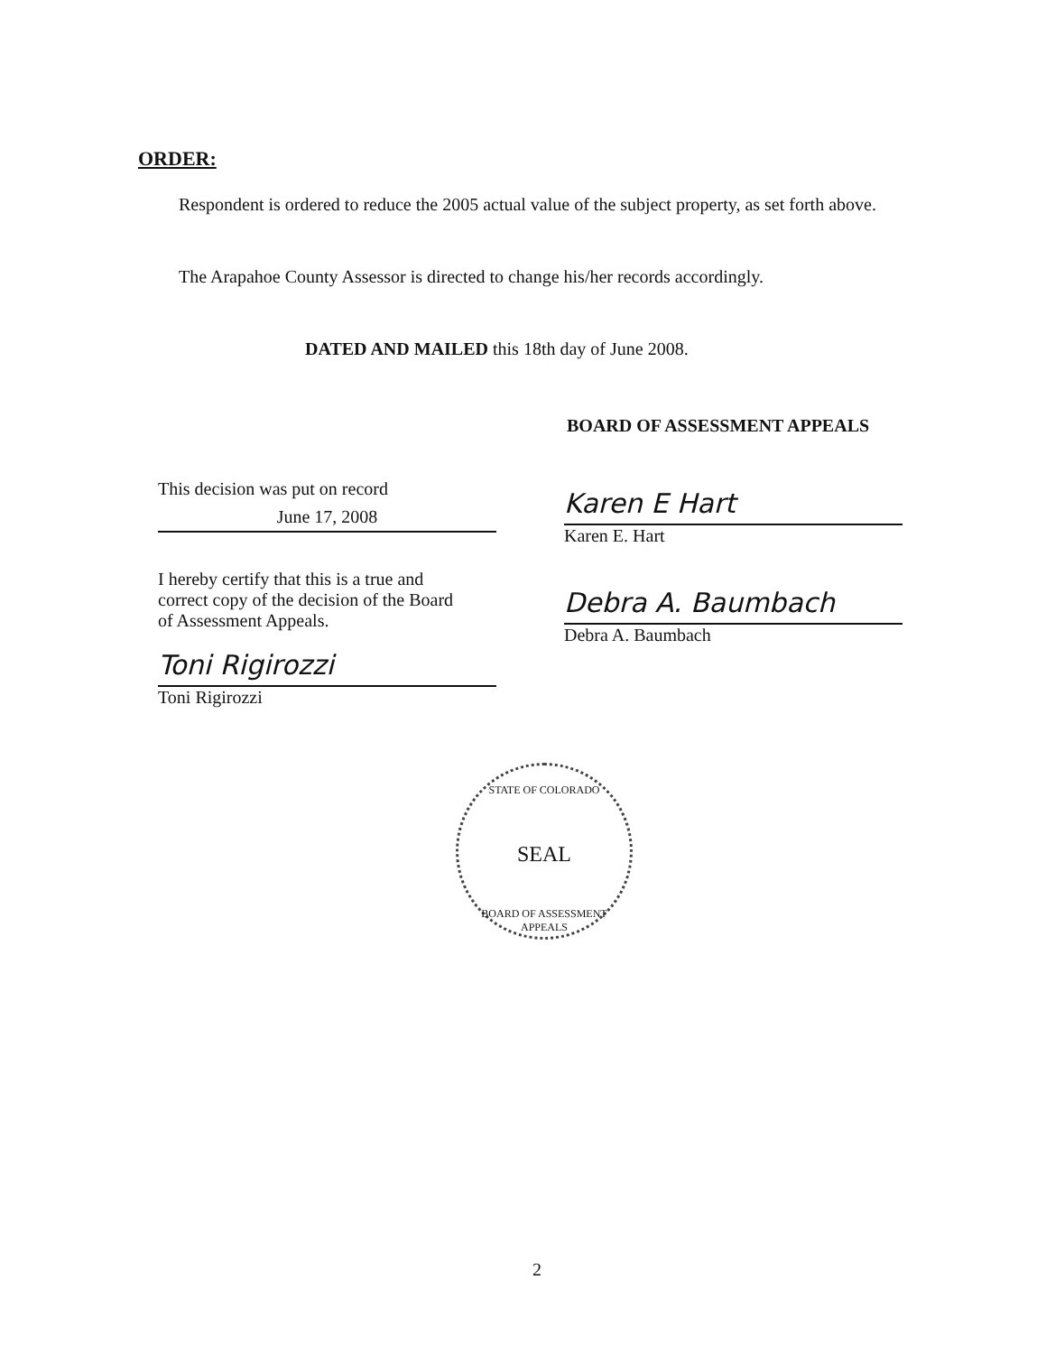ORDER:
Respondent is ordered to reduce the 2005 actual value of the subject property, as set forth above.
The Arapahoe County Assessor is directed to change his/her records accordingly.
DATED AND MAILED this 18th day of June 2008.
BOARD OF ASSESSMENT APPEALS
This decision was put on record
June 17, 2008
I hereby certify that this is a true and correct copy of the decision of the Board of Assessment Appeals.
Toni Rigirozzi
Toni Rigirozzi
Karen E Hart
Karen E. Hart
Debra A. Baumbach
Debra A. Baumbach
STATE OF COLORADO
SEAL
BOARD OF ASSESSMENT APPEALS
2